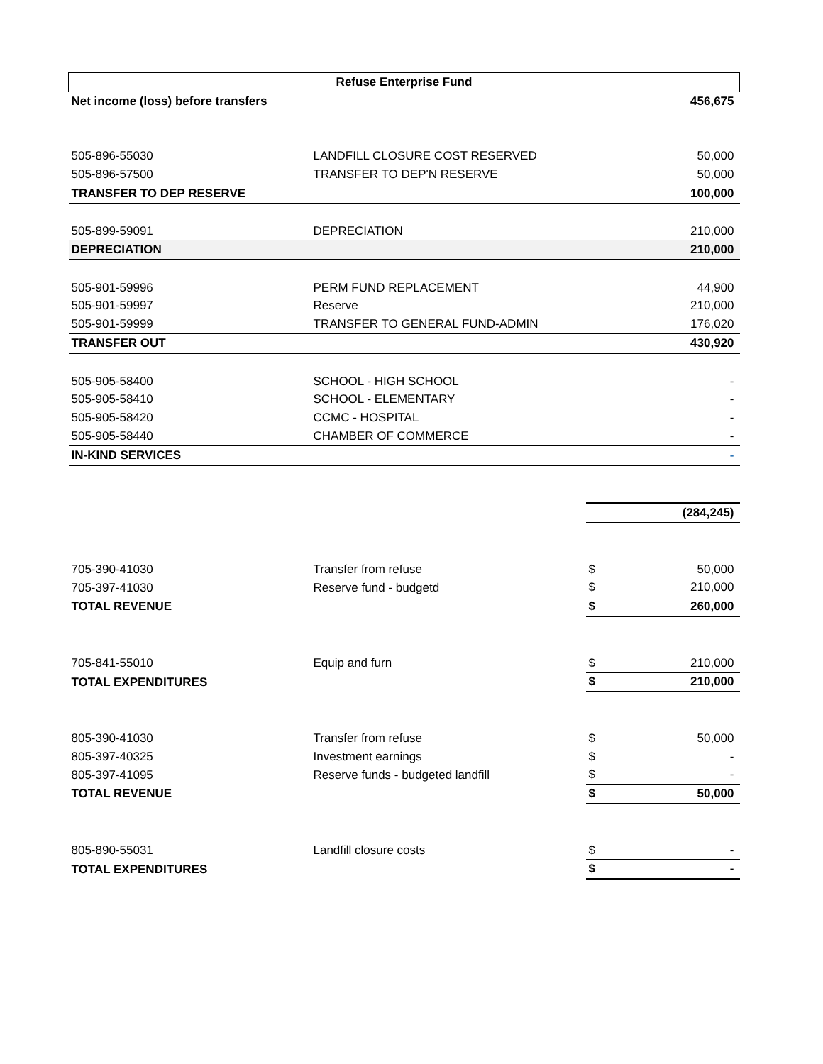| Refuse Enterprise Fund | | | |
| Net income (loss) before transfers | | | 456,675 |
| 505-896-55030 | LANDFILL CLOSURE COST RESERVED | | 50,000 |
| 505-896-57500 | TRANSFER TO DEP'N RESERVE | | 50,000 |
| TRANSFER TO DEP RESERVE | | | 100,000 |
| 505-899-59091 | DEPRECIATION | | 210,000 |
| DEPRECIATION | | | 210,000 |
| 505-901-59996 | PERM FUND REPLACEMENT | | 44,900 |
| 505-901-59997 | Reserve | | 210,000 |
| 505-901-59999 | TRANSFER TO GENERAL FUND-ADMIN | | 176,020 |
| TRANSFER OUT | | | 430,920 |
| 505-905-58400 | SCHOOL - HIGH SCHOOL | | - |
| 505-905-58410 | SCHOOL - ELEMENTARY | | - |
| 505-905-58420 | CCMC - HOSPITAL | | - |
| 505-905-58440 | CHAMBER OF COMMERCE | | - |
| IN-KIND SERVICES | | | - |
| | | | (284,245) |
| 705-390-41030 | Transfer from refuse | $ | 50,000 |
| 705-397-41030 | Reserve fund - budgetd | $ | 210,000 |
| TOTAL REVENUE | | $ | 260,000 |
| 705-841-55010 | Equip and furn | $ | 210,000 |
| TOTAL EXPENDITURES | | $ | 210,000 |
| 805-390-41030 | Transfer from refuse | $ | 50,000 |
| 805-397-40325 | Investment earnings | $ | - |
| 805-397-41095 | Reserve funds - budgeted landfill | $ | - |
| TOTAL REVENUE | | $ | 50,000 |
| 805-890-55031 | Landfill closure costs | $ | - |
| TOTAL EXPENDITURES | | $ | - |